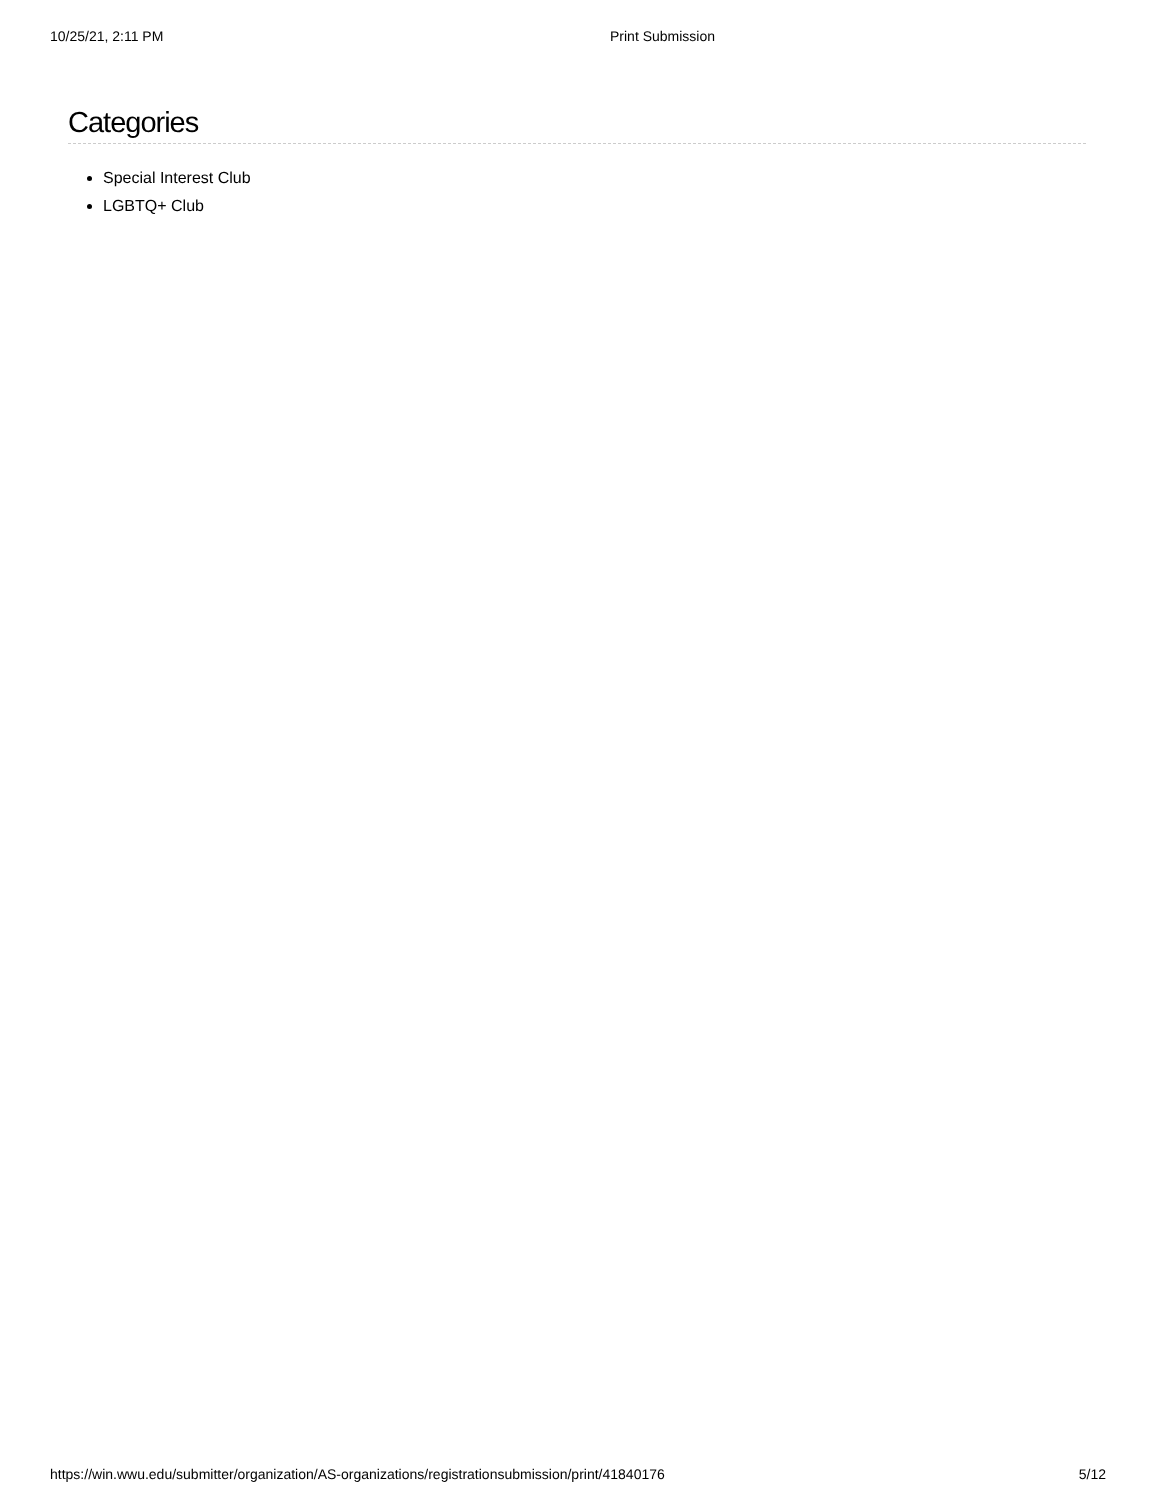10/25/21, 2:11 PM Print Submission
Categories
Special Interest Club
LGBTQ+ Club
https://win.wwu.edu/submitter/organization/AS-organizations/registrationsubmission/print/41840176 5/12